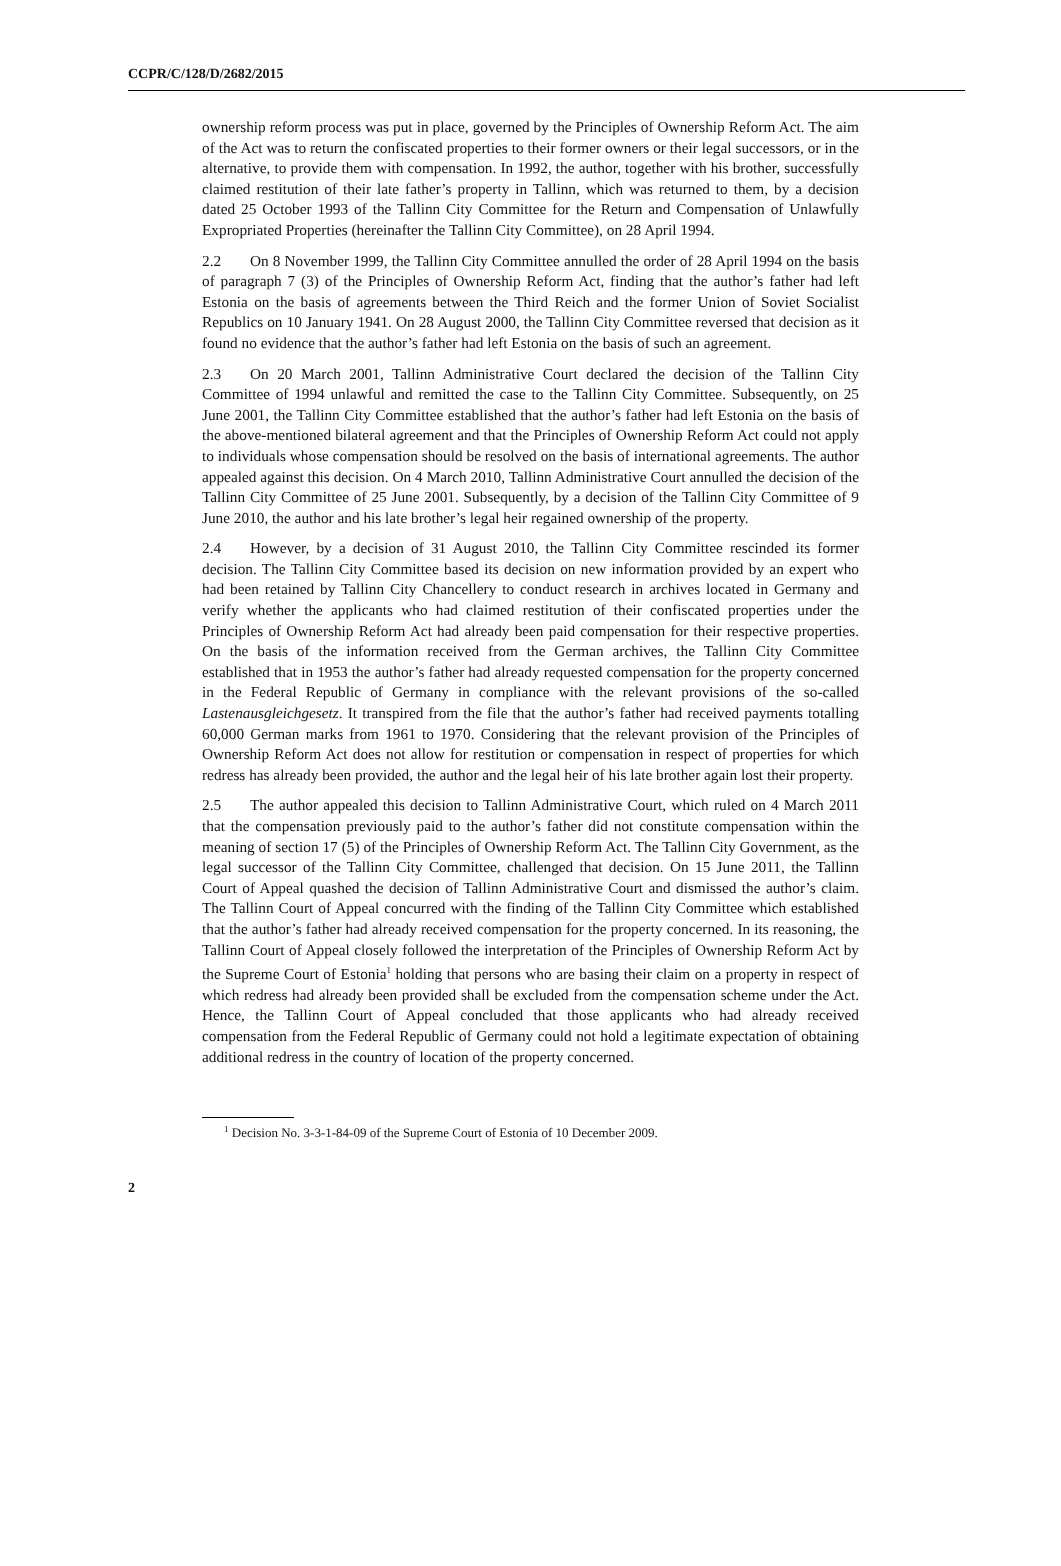CCPR/C/128/D/2682/2015
ownership reform process was put in place, governed by the Principles of Ownership Reform Act. The aim of the Act was to return the confiscated properties to their former owners or their legal successors, or in the alternative, to provide them with compensation. In 1992, the author, together with his brother, successfully claimed restitution of their late father’s property in Tallinn, which was returned to them, by a decision dated 25 October 1993 of the Tallinn City Committee for the Return and Compensation of Unlawfully Expropriated Properties (hereinafter the Tallinn City Committee), on 28 April 1994.
2.2 On 8 November 1999, the Tallinn City Committee annulled the order of 28 April 1994 on the basis of paragraph 7 (3) of the Principles of Ownership Reform Act, finding that the author’s father had left Estonia on the basis of agreements between the Third Reich and the former Union of Soviet Socialist Republics on 10 January 1941. On 28 August 2000, the Tallinn City Committee reversed that decision as it found no evidence that the author’s father had left Estonia on the basis of such an agreement.
2.3 On 20 March 2001, Tallinn Administrative Court declared the decision of the Tallinn City Committee of 1994 unlawful and remitted the case to the Tallinn City Committee. Subsequently, on 25 June 2001, the Tallinn City Committee established that the author’s father had left Estonia on the basis of the above-mentioned bilateral agreement and that the Principles of Ownership Reform Act could not apply to individuals whose compensation should be resolved on the basis of international agreements. The author appealed against this decision. On 4 March 2010, Tallinn Administrative Court annulled the decision of the Tallinn City Committee of 25 June 2001. Subsequently, by a decision of the Tallinn City Committee of 9 June 2010, the author and his late brother’s legal heir regained ownership of the property.
2.4 However, by a decision of 31 August 2010, the Tallinn City Committee rescinded its former decision. The Tallinn City Committee based its decision on new information provided by an expert who had been retained by Tallinn City Chancellery to conduct research in archives located in Germany and verify whether the applicants who had claimed restitution of their confiscated properties under the Principles of Ownership Reform Act had already been paid compensation for their respective properties. On the basis of the information received from the German archives, the Tallinn City Committee established that in 1953 the author’s father had already requested compensation for the property concerned in the Federal Republic of Germany in compliance with the relevant provisions of the so-called Lastenausgleichgesetz. It transpired from the file that the author’s father had received payments totalling 60,000 German marks from 1961 to 1970. Considering that the relevant provision of the Principles of Ownership Reform Act does not allow for restitution or compensation in respect of properties for which redress has already been provided, the author and the legal heir of his late brother again lost their property.
2.5 The author appealed this decision to Tallinn Administrative Court, which ruled on 4 March 2011 that the compensation previously paid to the author’s father did not constitute compensation within the meaning of section 17 (5) of the Principles of Ownership Reform Act. The Tallinn City Government, as the legal successor of the Tallinn City Committee, challenged that decision. On 15 June 2011, the Tallinn Court of Appeal quashed the decision of Tallinn Administrative Court and dismissed the author’s claim. The Tallinn Court of Appeal concurred with the finding of the Tallinn City Committee which established that the author’s father had already received compensation for the property concerned. In its reasoning, the Tallinn Court of Appeal closely followed the interpretation of the Principles of Ownership Reform Act by the Supreme Court of Estonia<sup>1</sup> holding that persons who are basing their claim on a property in respect of which redress had already been provided shall be excluded from the compensation scheme under the Act. Hence, the Tallinn Court of Appeal concluded that those applicants who had already received compensation from the Federal Republic of Germany could not hold a legitimate expectation of obtaining additional redress in the country of location of the property concerned.
<sup>1</sup> Decision No. 3-3-1-84-09 of the Supreme Court of Estonia of 10 December 2009.
2